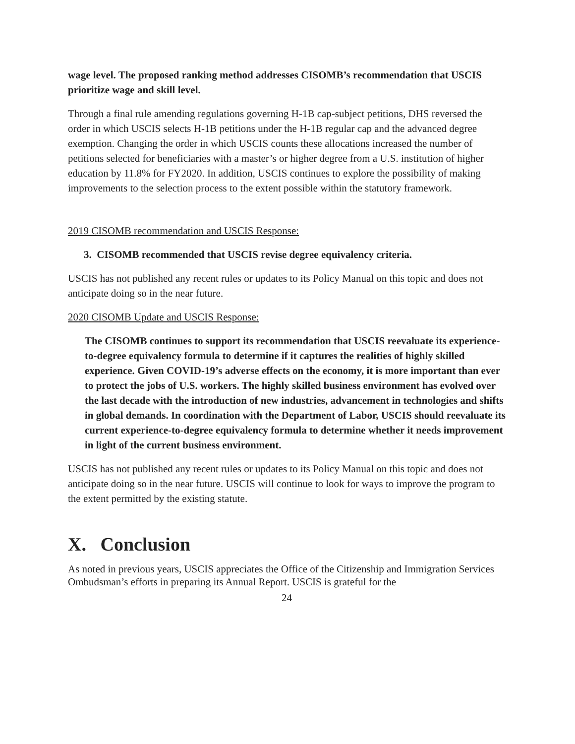wage level. The proposed ranking method addresses CISOMB’s recommendation that USCIS prioritize wage and skill level.
Through a final rule amending regulations governing H-1B cap-subject petitions, DHS reversed the order in which USCIS selects H-1B petitions under the H-1B regular cap and the advanced degree exemption. Changing the order in which USCIS counts these allocations increased the number of petitions selected for beneficiaries with a master’s or higher degree from a U.S. institution of higher education by 11.8% for FY2020. In addition, USCIS continues to explore the possibility of making improvements to the selection process to the extent possible within the statutory framework.
2019 CISOMB recommendation and USCIS Response:
3. CISOMB recommended that USCIS revise degree equivalency criteria.
USCIS has not published any recent rules or updates to its Policy Manual on this topic and does not anticipate doing so in the near future.
2020 CISOMB Update and USCIS Response:
The CISOMB continues to support its recommendation that USCIS reevaluate its experience-to-degree equivalency formula to determine if it captures the realities of highly skilled experience. Given COVID-19’s adverse effects on the economy, it is more important than ever to protect the jobs of U.S. workers. The highly skilled business environment has evolved over the last decade with the introduction of new industries, advancement in technologies and shifts in global demands. In coordination with the Department of Labor, USCIS should reevaluate its current experience-to-degree equivalency formula to determine whether it needs improvement in light of the current business environment.
USCIS has not published any recent rules or updates to its Policy Manual on this topic and does not anticipate doing so in the near future. USCIS will continue to look for ways to improve the program to the extent permitted by the existing statute.
X. Conclusion
As noted in previous years, USCIS appreciates the Office of the Citizenship and Immigration Services Ombudsman’s efforts in preparing its Annual Report. USCIS is grateful for the
24